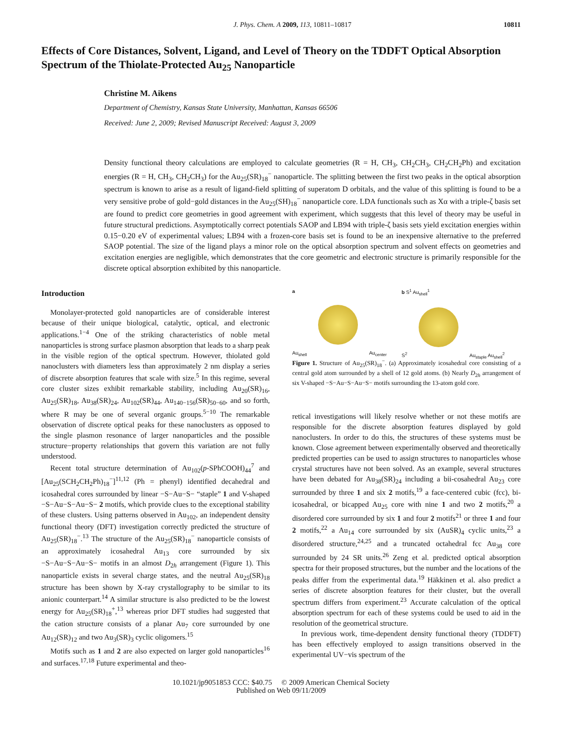J. Phys. Chem. A 2009, 113, 10811–10817 10811
Effects of Core Distances, Solvent, Ligand, and Level of Theory on the TDDFT Optical Absorption Spectrum of the Thiolate-Protected Au<sub>25</sub> Nanoparticle
Christine M. Aikens
Department of Chemistry, Kansas State University, Manhattan, Kansas 66506
Received: June 2, 2009; Revised Manuscript Received: August 3, 2009
Density functional theory calculations are employed to calculate geometries (R = H, CH<sub>3</sub>, CH<sub>2</sub>CH<sub>3</sub>, CH<sub>2</sub>CH<sub>2</sub>Ph) and excitation energies (R = H, CH<sub>3</sub>, CH<sub>2</sub>CH<sub>3</sub>) for the Au<sub>25</sub>(SR)<sub>18</sub><sup>−</sup> nanoparticle. The splitting between the first two peaks in the optical absorption spectrum is known to arise as a result of ligand-field splitting of superatom D orbitals, and the value of this splitting is found to be a very sensitive probe of gold−gold distances in the Au<sub>25</sub>(SH)<sub>18</sub><sup>−</sup> nanoparticle core. LDA functionals such as Xα with a triple-ζ basis set are found to predict core geometries in good agreement with experiment, which suggests that this level of theory may be useful in future structural predictions. Asymptotically correct potentials SAOP and LB94 with triple-ζ basis sets yield excitation energies within 0.15−0.20 eV of experimental values; LB94 with a frozen-core basis set is found to be an inexpensive alternative to the preferred SAOP potential. The size of the ligand plays a minor role on the optical absorption spectrum and solvent effects on geometries and excitation energies are negligible, which demonstrates that the core geometric and electronic structure is primarily responsible for the discrete optical absorption exhibited by this nanoparticle.
Introduction
Monolayer-protected gold nanoparticles are of considerable interest because of their unique biological, catalytic, optical, and electronic applications.<sup>1−4</sup> One of the striking characteristics of noble metal nanoparticles is strong surface plasmon absorption that leads to a sharp peak in the visible region of the optical spectrum. However, thiolated gold nanoclusters with diameters less than approximately 2 nm display a series of discrete absorption features that scale with size.<sup>5</sup> In this regime, several core cluster sizes exhibit remarkable stability, including Au<sub>20</sub>(SR)<sub>16</sub>, Au<sub>25</sub>(SR)<sub>18</sub>, Au<sub>38</sub>(SR)<sub>24</sub>, Au<sub>102</sub>(SR)<sub>44</sub>, Au<sub>140−156</sub>(SR)<sub>50−60</sub>, and so forth, where R may be one of several organic groups.<sup>5−10</sup> The remarkable observation of discrete optical peaks for these nanoclusters as opposed to the single plasmon resonance of larger nanoparticles and the possible structure−property relationships that govern this variation are not fully understood.
Recent total structure determination of Au<sub>102</sub>(p-SPhCOOH)<sub>44</sub><sup>7</sup> and [Au<sub>25</sub>(SCH<sub>2</sub>CH<sub>2</sub>Ph)<sub>18</sub><sup>−</sup>]<sup>11,12</sup> (Ph = phenyl) identified decahedral and icosahedral cores surrounded by linear −S−Au−S− “staple” 1 and V-shaped −S−Au−S−Au−S− 2 motifs, which provide clues to the exceptional stability of these clusters. Using patterns observed in Au<sub>102</sub>, an independent density functional theory (DFT) investigation correctly predicted the structure of Au<sub>25</sub>(SR)<sub>18</sub><sup>−</sup>.<sup>13</sup> The structure of the Au<sub>25</sub>(SR)<sub>18</sub><sup>−</sup> nanoparticle consists of an approximately icosahedral Au<sub>13</sub> core surrounded by six −S−Au−S−Au−S− motifs in an almost D<sub>2h</sub> arrangement (Figure 1). This nanoparticle exists in several charge states, and the neutral Au<sub>25</sub>(SR)<sub>18</sub> structure has been shown by X-ray crystallography to be similar to its anionic counterpart.<sup>14</sup> A similar structure is also predicted to be the lowest energy for Au<sub>25</sub>(SR)<sub>18</sub><sup>+</sup>,<sup>13</sup> whereas prior DFT studies had suggested that the cation structure consists of a planar Au<sub>7</sub> core surrounded by one Au<sub>12</sub>(SR)<sub>12</sub> and two Au<sub>3</sub>(SR)<sub>3</sub> cyclic oligomers.<sup>15</sup>
Motifs such as 1 and 2 are also expected on larger gold nanoparticles<sup>16</sup> and surfaces.<sup>17,18</sup> Future experimental and theo-
a
Au<sub>shell</sub> Au<sub>center</sub>
b S<sup>1</sup> Au<sub>shell</sub><sup>1</sup>
S<sup>2</sup> Au<sub>staple</sub> Au<sub>shell</sub><sup>2</sup>
Figure 1. Structure of Au<sub>25</sub>(SR)<sub>18</sub><sup>−</sup>. (a) Approximately icosahedral core consisting of a central gold atom surrounded by a shell of 12 gold atoms. (b) Nearly D<sub>2h</sub> arrangement of six V-shaped −S−Au−S−Au−S− motifs surrounding the 13-atom gold core.
retical investigations will likely resolve whether or not these motifs are responsible for the discrete absorption features displayed by gold nanoclusters. In order to do this, the structures of these systems must be known. Close agreement between experimentally observed and theoretically predicted properties can be used to assign structures to nanoparticles whose crystal structures have not been solved. As an example, several structures have been debated for Au<sub>38</sub>(SR)<sub>24</sub> including a bii-cosahedral Au<sub>23</sub> core surrounded by three 1 and six 2 motifs,<sup>19</sup> a face-centered cubic (fcc), bi-icosahedral, or bicapped Au<sub>25</sub> core with nine 1 and two 2 motifs,<sup>20</sup> a disordered core surrounded by six 1 and four 2 motifs<sup>21</sup> or three 1 and four 2 motifs,<sup>22</sup> a Au<sub>14</sub> core surrounded by six (AuSR)<sub>4</sub> cyclic units,<sup>23</sup> a disordered structure,<sup>24,25</sup> and a truncated octahedral fcc Au<sub>38</sub> core surrounded by 24 SR units.<sup>26</sup> Zeng et al. predicted optical absorption spectra for their proposed structures, but the number and the locations of the peaks differ from the experimental data.<sup>19</sup> Häkkinen et al. also predict a series of discrete absorption features for their cluster, but the overall spectrum differs from experiment.<sup>23</sup> Accurate calculation of the optical absorption spectrum for each of these systems could be used to aid in the resolution of the geometrical structure.
In previous work, time-dependent density functional theory (TDDFT) has been effectively employed to assign transitions observed in the experimental UV−vis spectrum of the
10.1021/jp9051853 CCC: $40.75 © 2009 American Chemical Society
Published on Web 09/11/2009